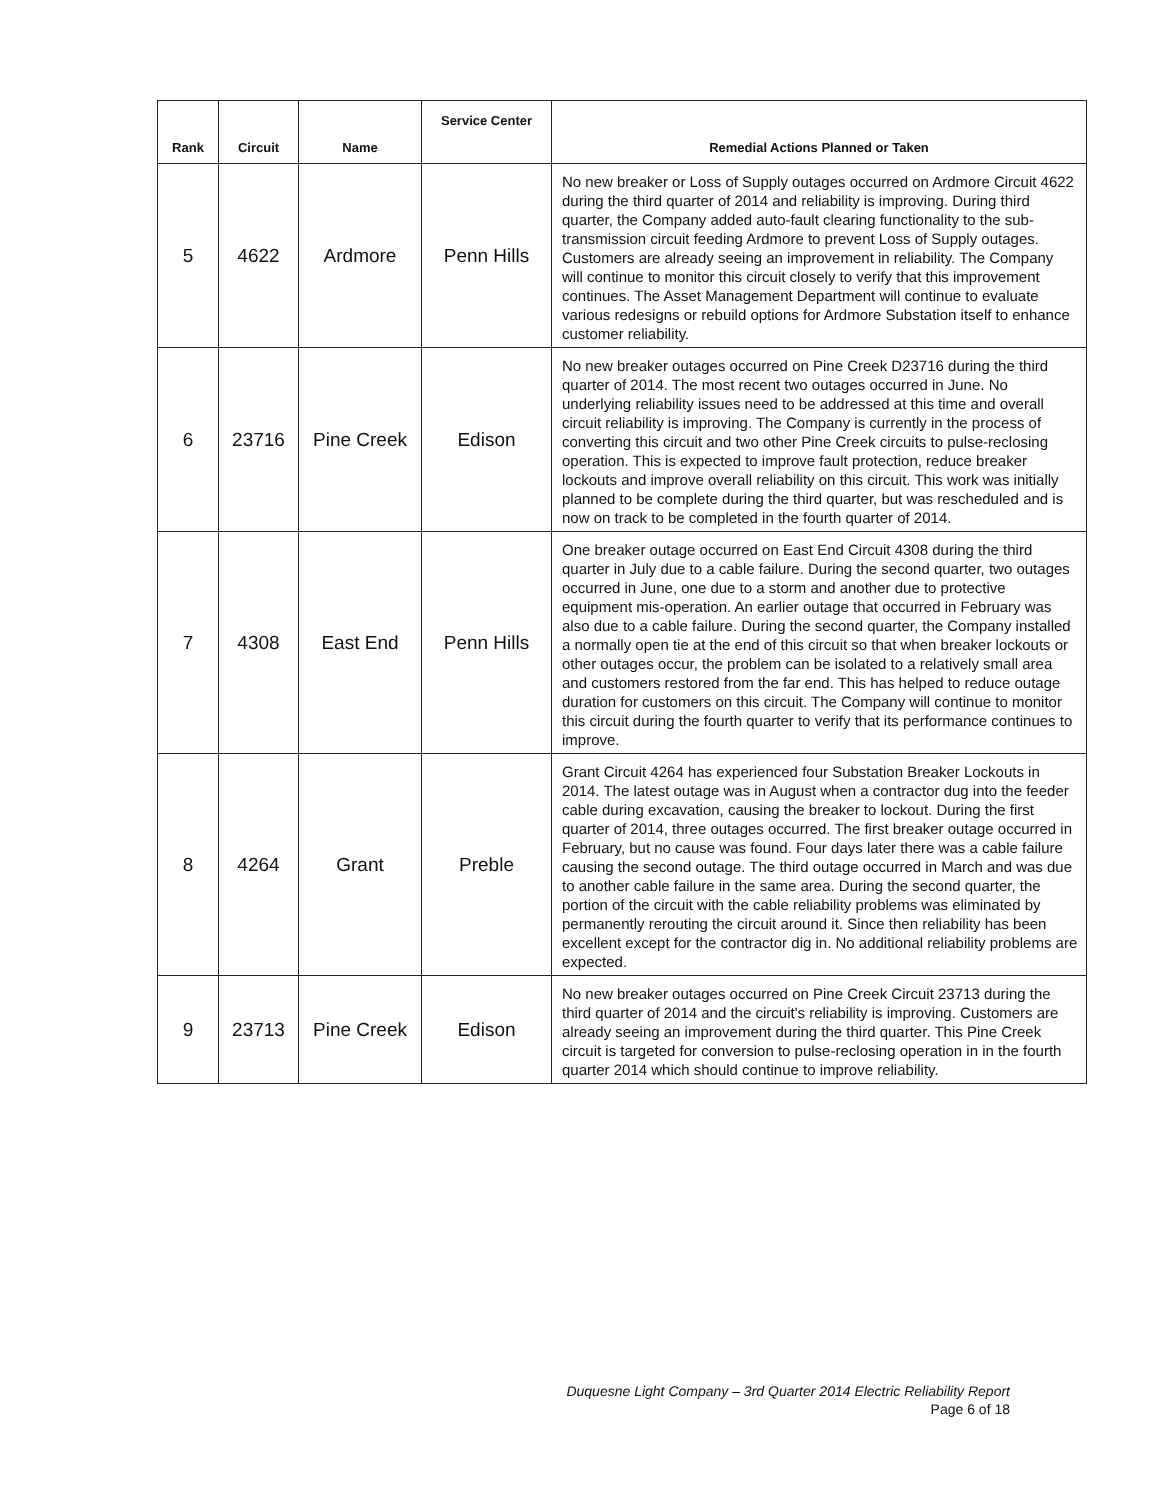| Rank | Circuit | Name | Service Center | Remedial Actions Planned or Taken |
| --- | --- | --- | --- | --- |
| 5 | 4622 | Ardmore | Penn Hills | No new breaker or Loss of Supply outages occurred on Ardmore Circuit 4622 during the third quarter of 2014 and reliability is improving. During third quarter, the Company added auto-fault clearing functionality to the sub-transmission circuit feeding Ardmore to prevent Loss of Supply outages. Customers are already seeing an improvement in reliability. The Company will continue to monitor this circuit closely to verify that this improvement continues. The Asset Management Department will continue to evaluate various redesigns or rebuild options for Ardmore Substation itself to enhance customer reliability. |
| 6 | 23716 | Pine Creek | Edison | No new breaker outages occurred on Pine Creek D23716 during the third quarter of 2014. The most recent two outages occurred in June. No underlying reliability issues need to be addressed at this time and overall circuit reliability is improving. The Company is currently in the process of converting this circuit and two other Pine Creek circuits to pulse-reclosing operation. This is expected to improve fault protection, reduce breaker lockouts and improve overall reliability on this circuit. This work was initially planned to be complete during the third quarter, but was rescheduled and is now on track to be completed in the fourth quarter of 2014. |
| 7 | 4308 | East End | Penn Hills | One breaker outage occurred on East End Circuit 4308 during the third quarter in July due to a cable failure. During the second quarter, two outages occurred in June, one due to a storm and another due to protective equipment mis-operation. An earlier outage that occurred in February was also due to a cable failure. During the second quarter, the Company installed a normally open tie at the end of this circuit so that when breaker lockouts or other outages occur, the problem can be isolated to a relatively small area and customers restored from the far end. This has helped to reduce outage duration for customers on this circuit. The Company will continue to monitor this circuit during the fourth quarter to verify that its performance continues to improve. |
| 8 | 4264 | Grant | Preble | Grant Circuit 4264 has experienced four Substation Breaker Lockouts in 2014. The latest outage was in August when a contractor dug into the feeder cable during excavation, causing the breaker to lockout. During the first quarter of 2014, three outages occurred. The first breaker outage occurred in February, but no cause was found. Four days later there was a cable failure causing the second outage. The third outage occurred in March and was due to another cable failure in the same area. During the second quarter, the portion of the circuit with the cable reliability problems was eliminated by permanently rerouting the circuit around it. Since then reliability has been excellent except for the contractor dig in. No additional reliability problems are expected. |
| 9 | 23713 | Pine Creek | Edison | No new breaker outages occurred on Pine Creek Circuit 23713 during the third quarter of 2014 and the circuit's reliability is improving. Customers are already seeing an improvement during the third quarter. This Pine Creek circuit is targeted for conversion to pulse-reclosing operation in in the fourth quarter 2014 which should continue to improve reliability. |
Duquesne Light Company – 3rd Quarter 2014 Electric Reliability Report
Page 6 of 18